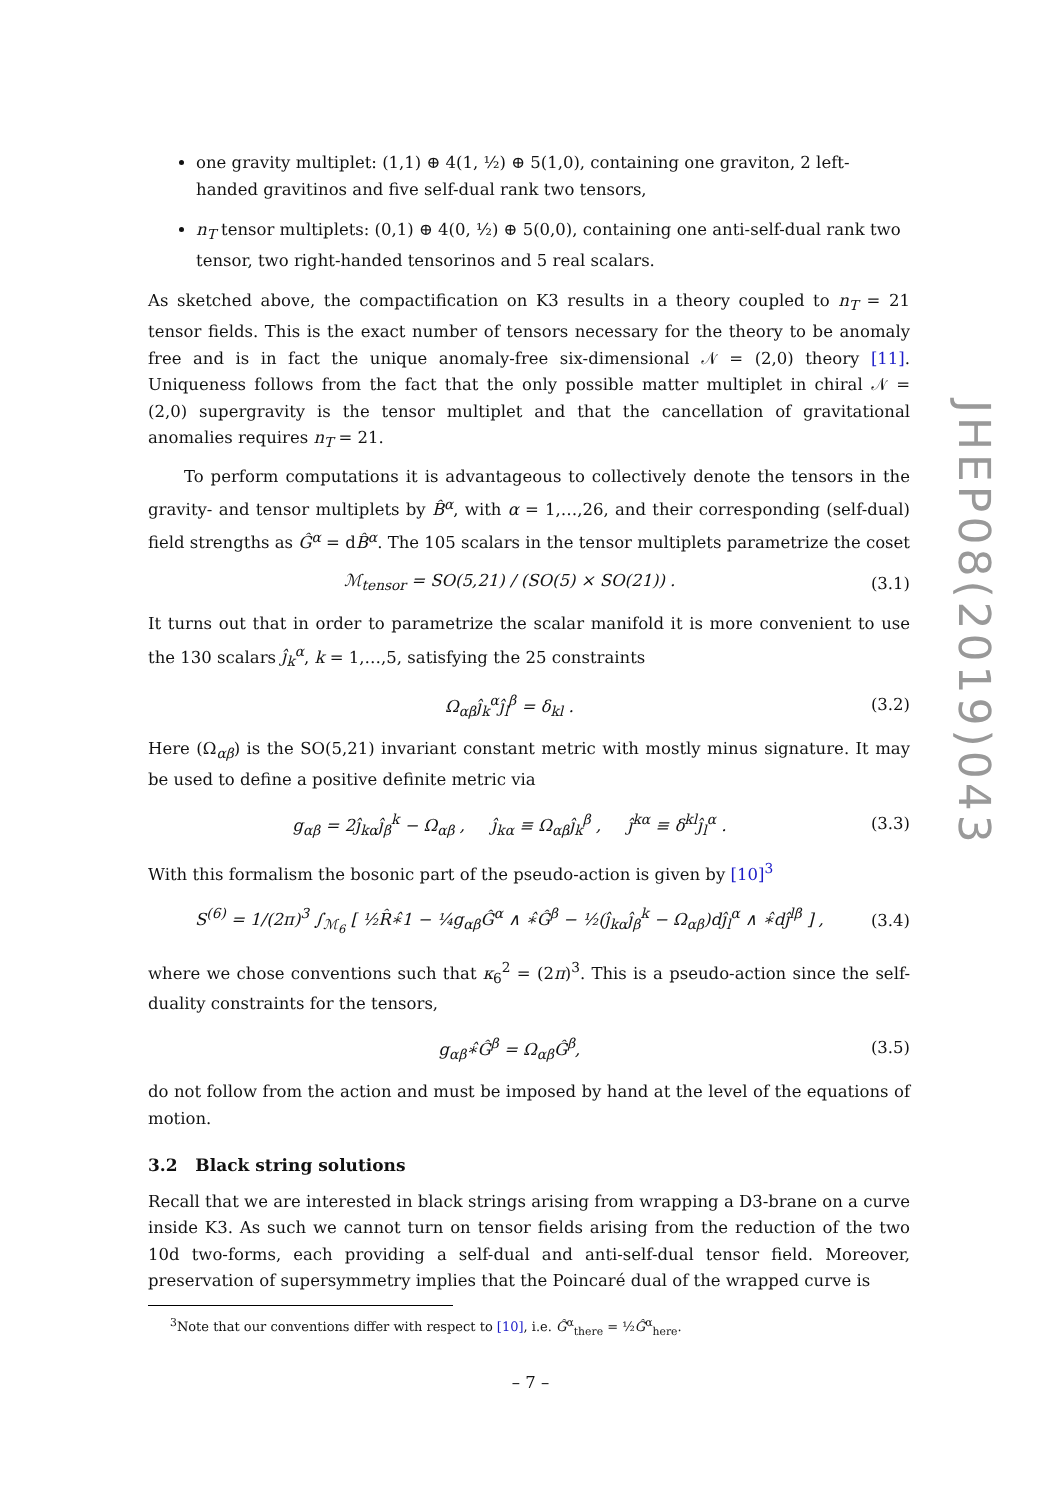one gravity multiplet: (1,1) ⊕ 4(1, ½) ⊕ 5(1,0), containing one graviton, 2 left-handed gravitinos and five self-dual rank two tensors,
n<sub>T</sub> tensor multiplets: (0,1) ⊕ 4(0, ½) ⊕ 5(0,0), containing one anti-self-dual rank two tensor, two right-handed tensorinos and 5 real scalars.
As sketched above, the compactification on K3 results in a theory coupled to n<sub>T</sub> = 21 tensor fields. This is the exact number of tensors necessary for the theory to be anomaly free and is in fact the unique anomaly-free six-dimensional 𝒩 = (2,0) theory [11]. Uniqueness follows from the fact that the only possible matter multiplet in chiral 𝒩 = (2,0) supergravity is the tensor multiplet and that the cancellation of gravitational anomalies requires n<sub>T</sub> = 21.
To perform computations it is advantageous to collectively denote the tensors in the gravity- and tensor multiplets by B̂<sup>α</sup>, with α = 1,…,26, and their corresponding (self-dual) field strengths as Ĝ<sup>α</sup> = dB̂<sup>α</sup>. The 105 scalars in the tensor multiplets parametrize the coset
ℳ<sub>tensor</sub> = SO(5,21) / (SO(5) × SO(21)) . (3.1)
It turns out that in order to parametrize the scalar manifold it is more convenient to use the 130 scalars ĵ<sub>k</sub><sup>α</sup>, k = 1,…,5, satisfying the 25 constraints
Ω<sub>αβ</sub>ĵ<sub>k</sub><sup>α</sup>ĵ<sub>l</sub><sup>β</sup> = δ<sub>kl</sub> . (3.2)
Here (Ω<sub>αβ</sub>) is the SO(5,21) invariant constant metric with mostly minus signature. It may be used to define a positive definite metric via
g<sub>αβ</sub> = 2ĵ<sub>kα</sub>ĵ<sub>β</sub><sup>k</sup> − Ω<sub>αβ</sub> , ĵ<sub>kα</sub> ≡ Ω<sub>αβ</sub>ĵ<sub>k</sub><sup>β</sup> , ĵ<sup>kα</sup> ≡ δ<sup>kl</sup>ĵ<sub>l</sub><sup>α</sup> . (3.3)
With this formalism the bosonic part of the pseudo-action is given by [10]<sup>3</sup>
S<sup>(6)</sup> = 1/(2π)<sup>3</sup> ∫<sub>ℳ<sub>6</sub></sub> [ ½R̂∗̂1 − ¼g<sub>αβ</sub>Ĝ<sup>α</sup> ∧ ∗̂Ĝ<sup>β</sup> − ½(ĵ<sub>kα</sub>ĵ<sub>β</sub><sup>k</sup> − Ω<sub>αβ</sub>)dĵ<sub>l</sub><sup>α</sup> ∧ ∗̂dĵ<sup>lβ</sup> ] , (3.4)
where we chose conventions such that κ<sub>6</sub><sup>2</sup> = (2π)<sup>3</sup>. This is a pseudo-action since the self-duality constraints for the tensors,
g<sub>αβ</sub>∗̂Ĝ<sup>β</sup> = Ω<sub>αβ</sub>Ĝ<sup>β</sup>, (3.5)
do not follow from the action and must be imposed by hand at the level of the equations of motion.
3.2 Black string solutions
Recall that we are interested in black strings arising from wrapping a D3-brane on a curve inside K3. As such we cannot turn on tensor fields arising from the reduction of the two 10d two-forms, each providing a self-dual and anti-self-dual tensor field. Moreover, preservation of supersymmetry implies that the Poincaré dual of the wrapped curve is
<sup>3</sup> Note that our conventions differ with respect to [10], i.e. Ĝ<sup>α</sup><sub>there</sub> = ½Ĝ<sup>α</sup><sub>here</sub>.
JHEP08(2019)043
– 7 –